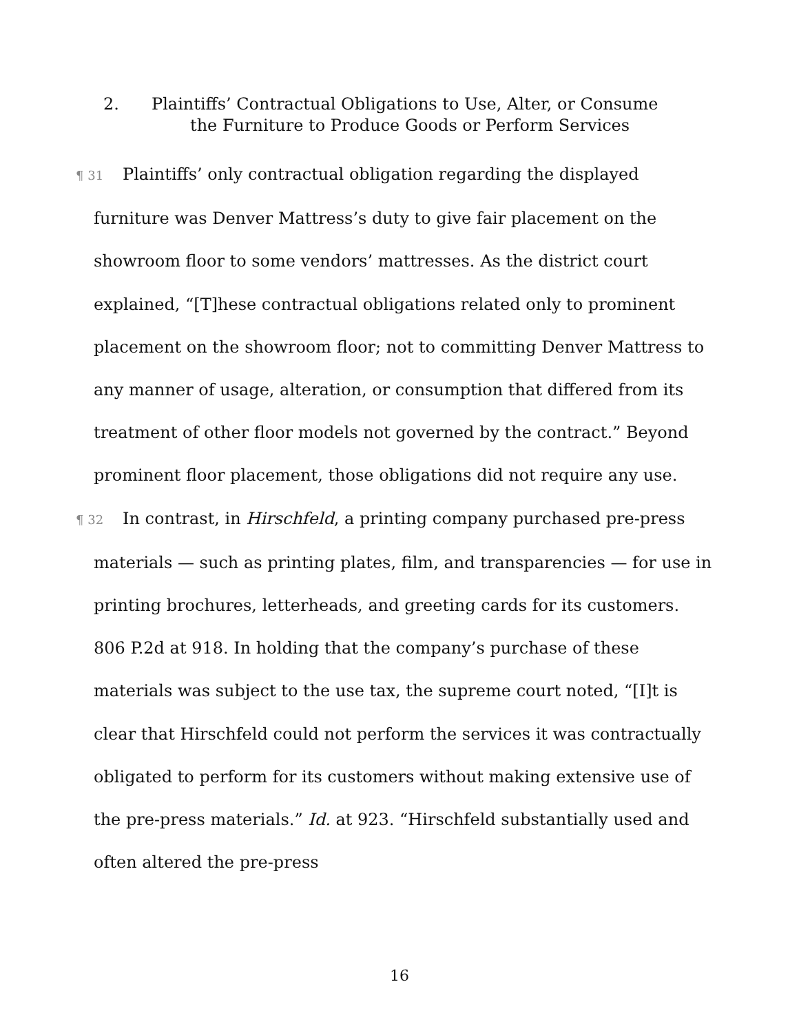2. Plaintiffs’ Contractual Obligations to Use, Alter, or Consume
the Furniture to Produce Goods or Perform Services
¶ 31 Plaintiffs’ only contractual obligation regarding the displayed furniture was Denver Mattress’s duty to give fair placement on the showroom floor to some vendors’ mattresses. As the district court explained, “[T]hese contractual obligations related only to prominent placement on the showroom floor; not to committing Denver Mattress to any manner of usage, alteration, or consumption that differed from its treatment of other floor models not governed by the contract.” Beyond prominent floor placement, those obligations did not require any use.
¶ 32 In contrast, in Hirschfeld, a printing company purchased pre-press materials — such as printing plates, film, and transparencies — for use in printing brochures, letterheads, and greeting cards for its customers. 806 P.2d at 918. In holding that the company’s purchase of these materials was subject to the use tax, the supreme court noted, “[I]t is clear that Hirschfeld could not perform the services it was contractually obligated to perform for its customers without making extensive use of the pre-press materials.” Id. at 923. “Hirschfeld substantially used and often altered the pre-press
16